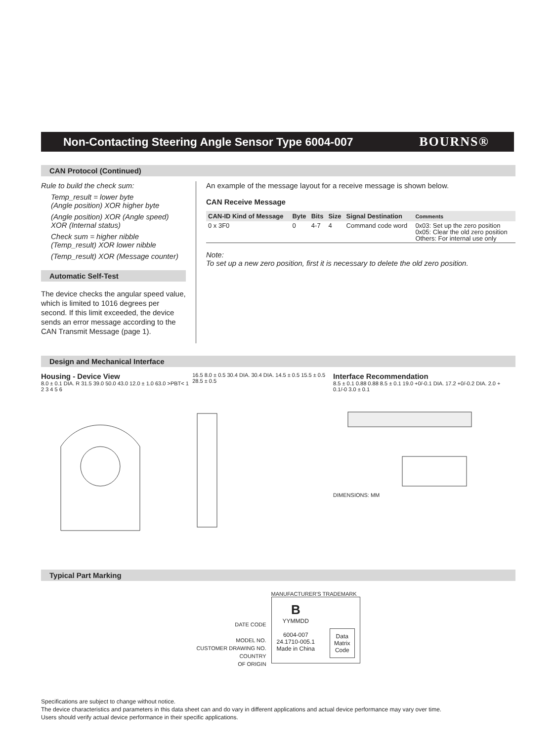Non-Contacting Steering Angle Sensor Type 6004-007
BOURNS®
CAN Protocol (Continued)
Rule to build the check sum:
Temp_result = lower byte
(Angle position) XOR higher byte
(Angle position) XOR (Angle speed) XOR (Internal status)
Check sum = higher nibble
(Temp_result) XOR lower nibble
(Temp_result) XOR (Message counter)
Automatic Self-Test
The device checks the angular speed value, which is limited to 1016 degrees per second. If this limit exceeded, the device sends an error message according to the CAN Transmit Message (page 1).
An example of the message layout for a receive message is shown below.
CAN Receive Message
| CAN-ID Kind of Message | Byte | Bits | Size | Signal Destination | Comments |
| --- | --- | --- | --- | --- | --- |
| 0 x 3F0 | 0 | 4-7 | 4 | Command code word | 0x03: Set up the zero position 0x05: Clear the old zero position Others: For internal use only |
Note:
To set up a new zero position, first it is necessary to delete the old zero position.
Design and Mechanical Interface
Housing - Device View
8.0 ± 0.1 DIA. R 31.5 39.0 50.0 43.0 12.0 ± 1.0 63.0 >PBT< 1 2 3 4 5 6
16.5 8.0 ± 0.5 30.4 DIA. 30.4 DIA. 14.5 ± 0.5 15.5 ± 0.5 28.5 ± 0.5
Interface Recommendation
8.5 ± 0.1 0.88 0.88 8.5 ± 0.1 19.0 +0/-0.1 DIA. 17.2 +0/-0.2 DIA. 2.0 + 0.1/-0 3.0 ± 0.1
DIMENSIONS: MM
Typical Part Marking
DATE CODE
MODEL NO.
CUSTOMER DRAWING NO.
COUNTRY
OF ORIGIN
MANUFACTURER'S TRADEMARK
B
YYMMDD
6004-007
24.1710-005.1
Made in China
Data
Matrix
Code
Specifications are subject to change without notice.
The device characteristics and parameters in this data sheet can and do vary in different applications and actual device performance may vary over time.
Users should verify actual device performance in their specific applications.